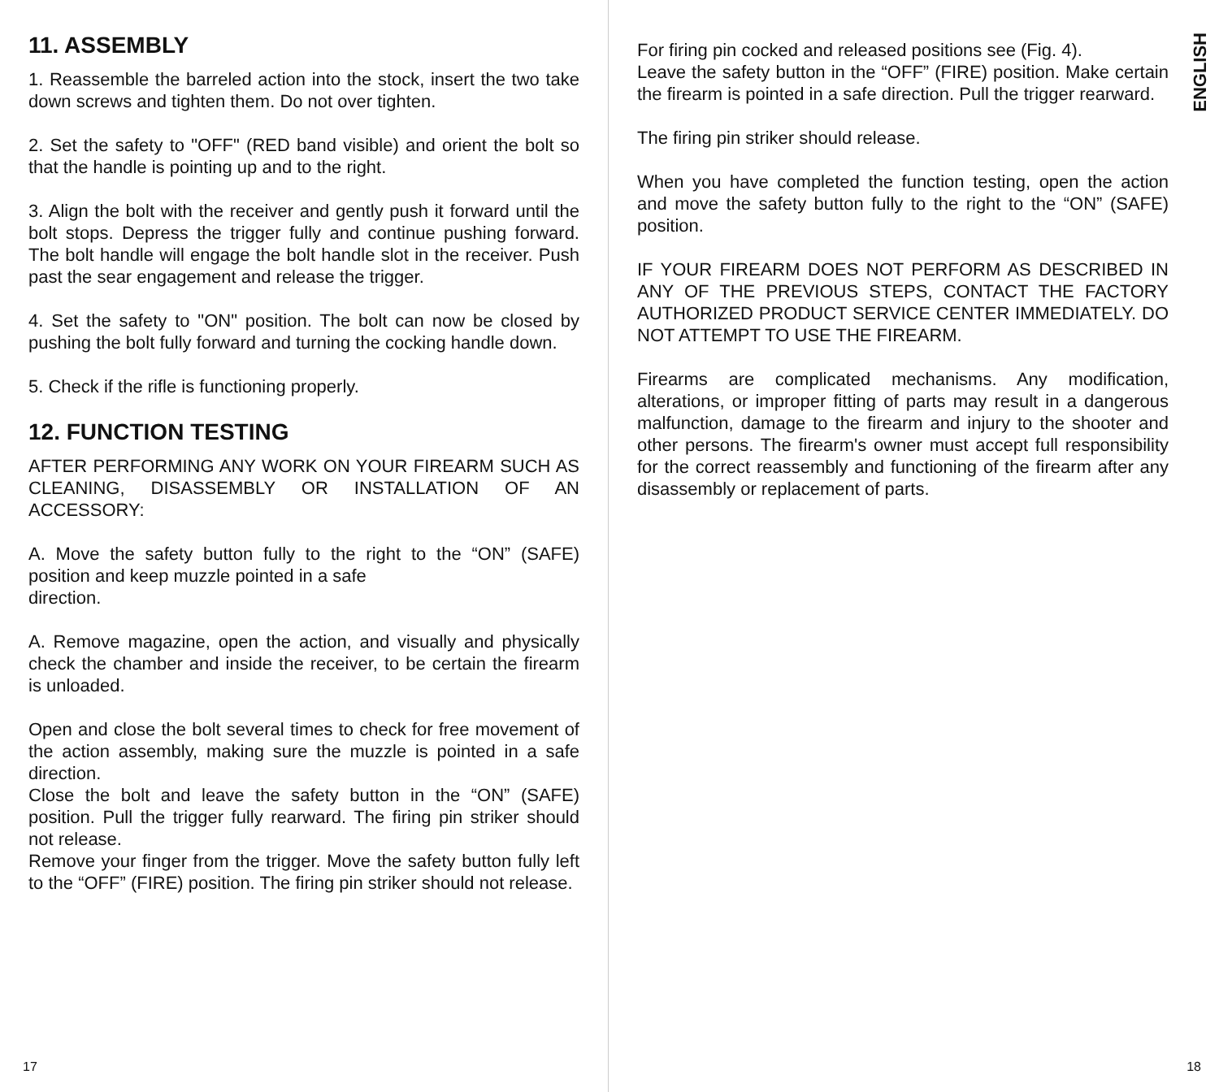11. ASSEMBLY
1. Reassemble the barreled action into the stock, insert the two take down screws and tighten them. Do not over tighten.
2. Set the safety to "OFF" (RED band visible) and orient the bolt so that the handle is pointing up and to the right.
3. Align the bolt with the receiver and gently push it forward until the bolt stops. Depress the trigger fully and continue pushing forward. The bolt handle will engage the bolt handle slot in the receiver. Push past the sear engagement and release the trigger.
4. Set the safety to "ON" position. The bolt can now be closed by pushing the bolt fully forward and turning the cocking handle down.
5. Check if the rifle is functioning properly.
12. FUNCTION TESTING
AFTER PERFORMING ANY WORK ON YOUR FIREARM SUCH AS CLEANING, DISASSEMBLY OR INSTALLATION OF AN ACCESSORY:
A. Move the safety button fully to the right to the “ON” (SAFE) position and keep muzzle pointed in a safe
direction.
A. Remove magazine, open the action, and visually and physically check the chamber and inside the receiver, to be certain the firearm is unloaded.
Open and close the bolt several times to check for free movement of the action assembly, making sure the muzzle is pointed in a safe direction.
Close the bolt and leave the safety button in the “ON” (SAFE) position. Pull the trigger fully rearward. The firing pin striker should not release.
Remove your finger from the trigger. Move the safety button fully left to the “OFF” (FIRE) position. The firing pin striker should not release.
17
For firing pin cocked and released positions see (Fig. 4).
Leave the safety button in the “OFF” (FIRE) position. Make certain the firearm is pointed in a safe direction. Pull the trigger rearward.
The firing pin striker should release.
When you have completed the function testing, open the action and move the safety button fully to the right to the “ON” (SAFE) position.
IF YOUR FIREARM DOES NOT PERFORM AS DESCRIBED IN ANY OF THE PREVIOUS STEPS, CONTACT THE FACTORY AUTHORIZED PRODUCT SERVICE CENTER IMMEDIATELY. DO NOT ATTEMPT TO USE THE FIREARM.
Firearms are complicated mechanisms. Any modification, alterations, or improper fitting of parts may result in a dangerous malfunction, damage to the firearm and injury to the shooter and other persons. The firearm's owner must accept full responsibility for the correct reassembly and functioning of the firearm after any disassembly or replacement of parts.
ENGLISH
18